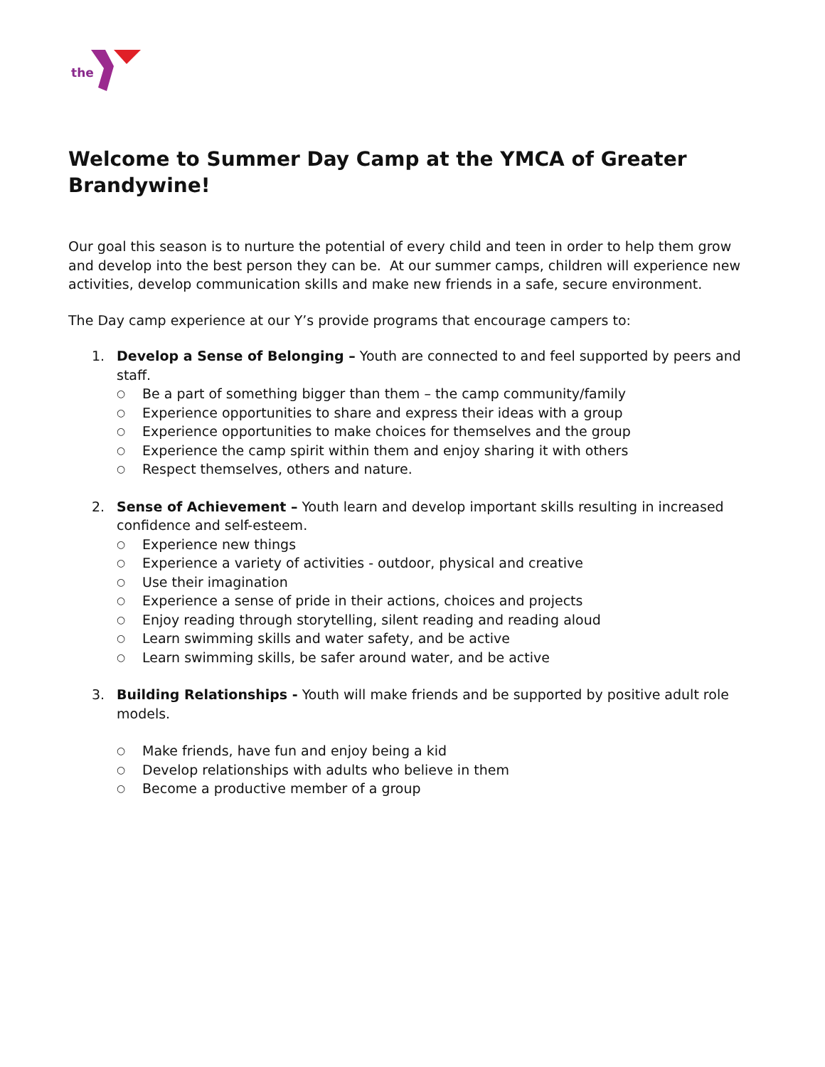the
Welcome to Summer Day Camp at the YMCA of Greater Brandywine!
Our goal this season is to nurture the potential of every child and teen in order to help them grow and develop into the best person they can be. At our summer camps, children will experience new activities, develop communication skills and make new friends in a safe, secure environment.
The Day camp experience at our Y’s provide programs that encourage campers to:
1. Develop a Sense of Belonging – Youth are connected to and feel supported by peers and staff.
○ Be a part of something bigger than them – the camp community/family
○ Experience opportunities to share and express their ideas with a group
○ Experience opportunities to make choices for themselves and the group
○ Experience the camp spirit within them and enjoy sharing it with others
○ Respect themselves, others and nature.
2. Sense of Achievement – Youth learn and develop important skills resulting in increased confidence and self-esteem.
○ Experience new things
○ Experience a variety of activities - outdoor, physical and creative
○ Use their imagination
○ Experience a sense of pride in their actions, choices and projects
○ Enjoy reading through storytelling, silent reading and reading aloud
○ Learn swimming skills and water safety, and be active
○ Learn swimming skills, be safer around water, and be active
3. Building Relationships - Youth will make friends and be supported by positive adult role models.
○ Make friends, have fun and enjoy being a kid
○ Develop relationships with adults who believe in them
○ Become a productive member of a group